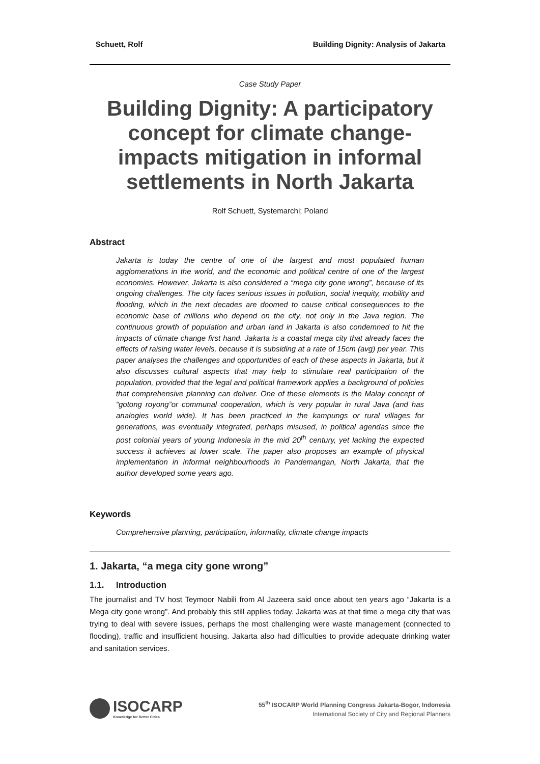Schuett, Rolf Building Dignity: Analysis of Jakarta
Case Study Paper
Building Dignity: A participatory concept for climate change-impacts mitigation in informal settlements in North Jakarta
Rolf Schuett, Systemarchi; Poland
Abstract
Jakarta is today the centre of one of the largest and most populated human agglomerations in the world, and the economic and political centre of one of the largest economies. However, Jakarta is also considered a “mega city gone wrong”, because of its ongoing challenges. The city faces serious issues in pollution, social inequity, mobility and flooding, which in the next decades are doomed to cause critical consequences to the economic base of millions who depend on the city, not only in the Java region. The continuous growth of population and urban land in Jakarta is also condemned to hit the impacts of climate change first hand. Jakarta is a coastal mega city that already faces the effects of raising water levels, because it is subsiding at a rate of 15cm (avg) per year. This paper analyses the challenges and opportunities of each of these aspects in Jakarta, but it also discusses cultural aspects that may help to stimulate real participation of the population, provided that the legal and political framework applies a background of policies that comprehensive planning can deliver. One of these elements is the Malay concept of “gotong royong”or communal cooperation, which is very popular in rural Java (and has analogies world wide). It has been practiced in the kampungs or rural villages for generations, was eventually integrated, perhaps misused, in political agendas since the post colonial years of young Indonesia in the mid 20<sup>th</sup> century, yet lacking the expected success it achieves at lower scale. The paper also proposes an example of physical implementation in informal neighbourhoods in Pandemangan, North Jakarta, that the author developed some years ago.
Keywords
Comprehensive planning, participation, informality, climate change impacts
1. Jakarta, “a mega city gone wrong”
1.1. Introduction
The journalist and TV host Teymoor Nabili from Al Jazeera said once about ten years ago “Jakarta is a Mega city gone wrong”. And probably this still applies today. Jakarta was at that time a mega city that was trying to deal with severe issues, perhaps the most challenging were waste management (connected to flooding), traffic and insufficient housing. Jakarta also had difficulties to provide adequate drinking water and sanitation services.
ISOCARP
Knowledge for Better Cities
55<sup>th</sup> ISOCARP World Planning Congress Jakarta-Bogor, Indonesia
International Society of City and Regional Planners